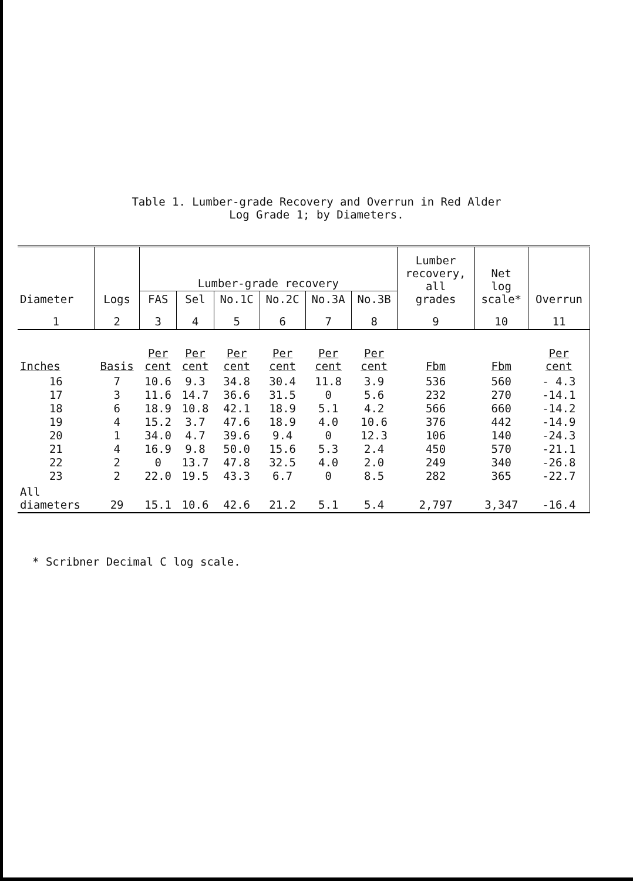Table 1. Lumber-grade Recovery and Overrun in Red Alder
Log Grade 1; by Diameters.
| Diameter | Logs | Lumber-grade recovery | | | | | | Lumber recovery, all grades | Net log scale* | Overrun |
| --- | --- | --- | --- | --- | --- | --- | --- | --- | --- | --- |
| | | FAS | Sel | No.1C | No.2C | No.3A | No.3B | | | |
| 1 | 2 | 3 | 4 | 5 | 6 | 7 | 8 | 9 | 10 | 11 |
| Inches | Basis | Per cent | Per cent | Per cent | Per cent | Per cent | Per cent | Fbm | Fbm | Per cent |
| 16 17 18 19 20 21 22 23 | 7 3 6 4 1 4 2 2 | 10.6 11.6 18.9 15.2 34.0 16.9 0 22.0 | 9.3 14.7 10.8 3.7 4.7 9.8 13.7 19.5 | 34.8 36.6 42.1 47.6 39.6 50.0 47.8 43.3 | 30.4 31.5 18.9 18.9 9.4 15.6 32.5 6.7 | 11.8 0 5.1 4.0 0 5.3 4.0 0 | 3.9 5.6 4.2 10.6 12.3 2.4 2.0 8.5 | 536 232 566 376 106 450 249 282 | 560 270 660 442 140 570 340 365 | - 4.3 -14.1 -14.2 -14.9 -24.3 -21.1 -26.8 -22.7 |
| All diameters | 29 | 15.1 | 10.6 | 42.6 | 21.2 | 5.1 | 5.4 | 2,797 | 3,347 | -16.4 |
* Scribner Decimal C log scale.